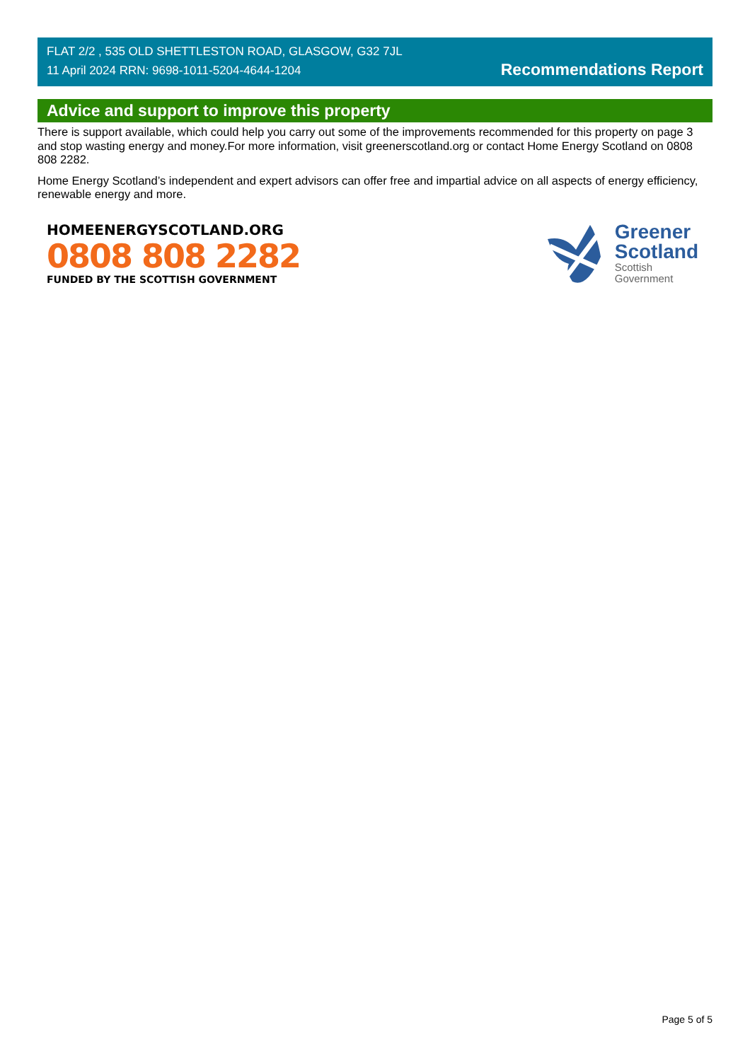FLAT 2/2 , 535 OLD SHETTLESTON ROAD, GLASGOW, G32 7JL
11 April 2024 RRN: 9698-1011-5204-4644-1204
Recommendations Report
Advice and support to improve this property
There is support available, which could help you carry out some of the improvements recommended for this property on page 3 and stop wasting energy and money.For more information, visit greenerscotland.org or contact Home Energy Scotland on 0808 808 2282.
Home Energy Scotland’s independent and expert advisors can offer free and impartial advice on all aspects of energy efficiency, renewable energy and more.
HOMEENERGYSCOTLAND.ORG
0808 808 2282
FUNDED BY THE SCOTTISH GOVERNMENT
Greener
Scotland
Scottish
Government
Page 5 of 5